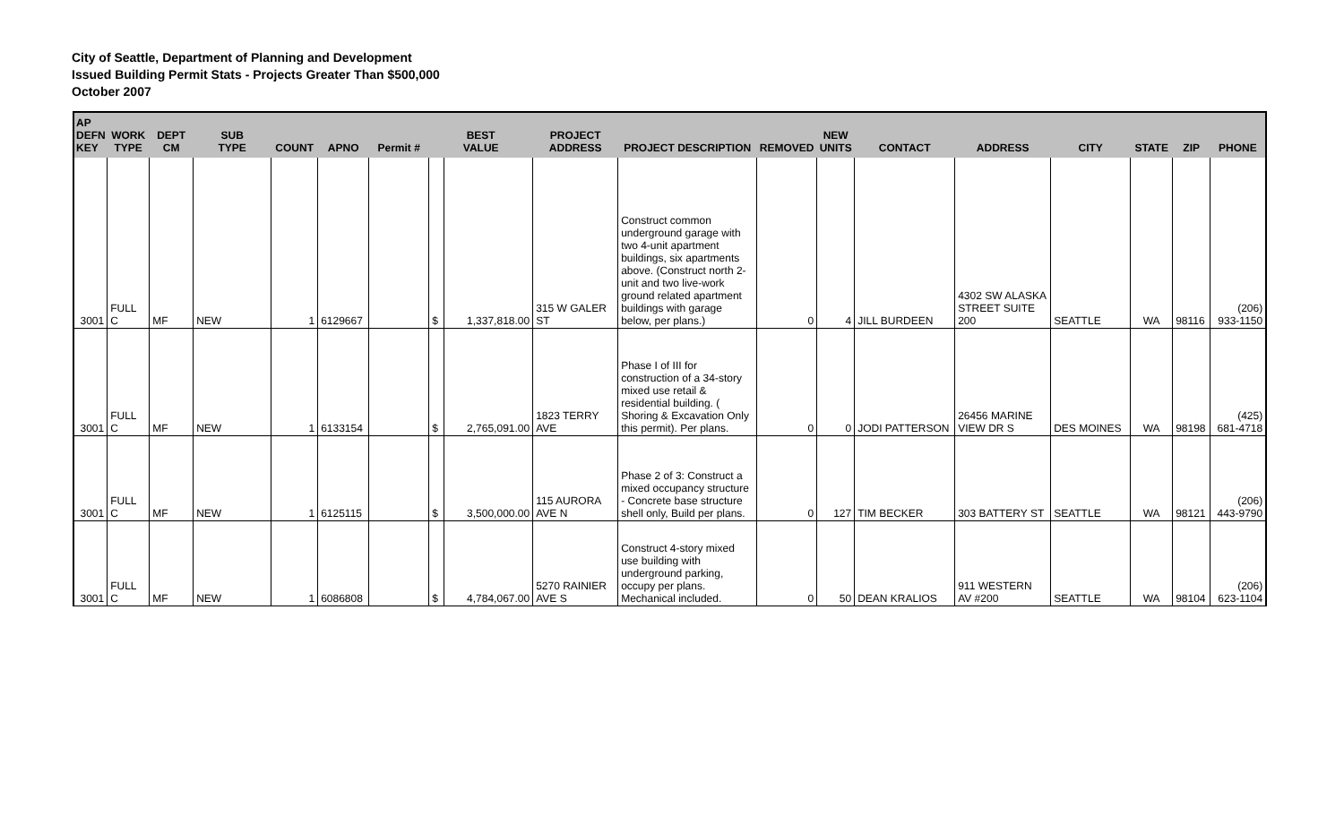City of Seattle, Department of Planning and Development
Issued Building Permit Stats - Projects Greater Than $500,000
October 2007
| AP DEFN KEY | WORK TYPE | DEPT CM | SUB TYPE | COUNT | APNO | Permit # | BEST VALUE | | PROJECT ADDRESS | PROJECT DESCRIPTION | REMOVED | NEW UNITS | CONTACT | ADDRESS | CITY | STATE | ZIP | PHONE |
| --- | --- | --- | --- | --- | --- | --- | --- | --- | --- | --- | --- | --- | --- | --- | --- | --- | --- | --- |
| 3001 | FULL C | MF | NEW | 1 | 6129667 | | $ | 1,337,818.00 | 315 W GALER ST | Construct common underground garage with two 4-unit apartment buildings, six apartments above. (Construct north 2-unit and two live-work ground related apartment buildings with garage below, per plans.) | 0 | 4 | JILL BURDEEN | 4302 SW ALASKA STREET SUITE 200 | SEATTLE | WA | 98116 | (206) 933-1150 |
| 3001 | FULL C | MF | NEW | 1 | 6133154 | | $ | 2,765,091.00 | 1823 TERRY AVE | Phase I of III for construction of a 34-story mixed use retail & residential building. ( Shoring & Excavation Only this permit). Per plans. | 0 | 0 | JODI PATTERSON | 26456 MARINE VIEW DR S | DES MOINES | WA | 98198 | (425) 681-4718 |
| 3001 | FULL C | MF | NEW | 1 | 6125115 | | $ | 3,500,000.00 | 115 AURORA AVE N | Phase 2 of 3: Construct a mixed occupancy structure - Concrete base structure shell only, Build per plans. | 0 | 127 | TIM BECKER | 303 BATTERY ST | SEATTLE | WA | 98121 | (206) 443-9790 |
| 3001 | FULL C | MF | NEW | 1 | 6086808 | | $ | 4,784,067.00 | 5270 RAINIER AVE S | Construct 4-story mixed use building with underground parking, occupy per plans. Mechanical included. | 0 | 50 | DEAN KRALIOS | 911 WESTERN AV #200 | SEATTLE | WA | 98104 | (206) 623-1104 |